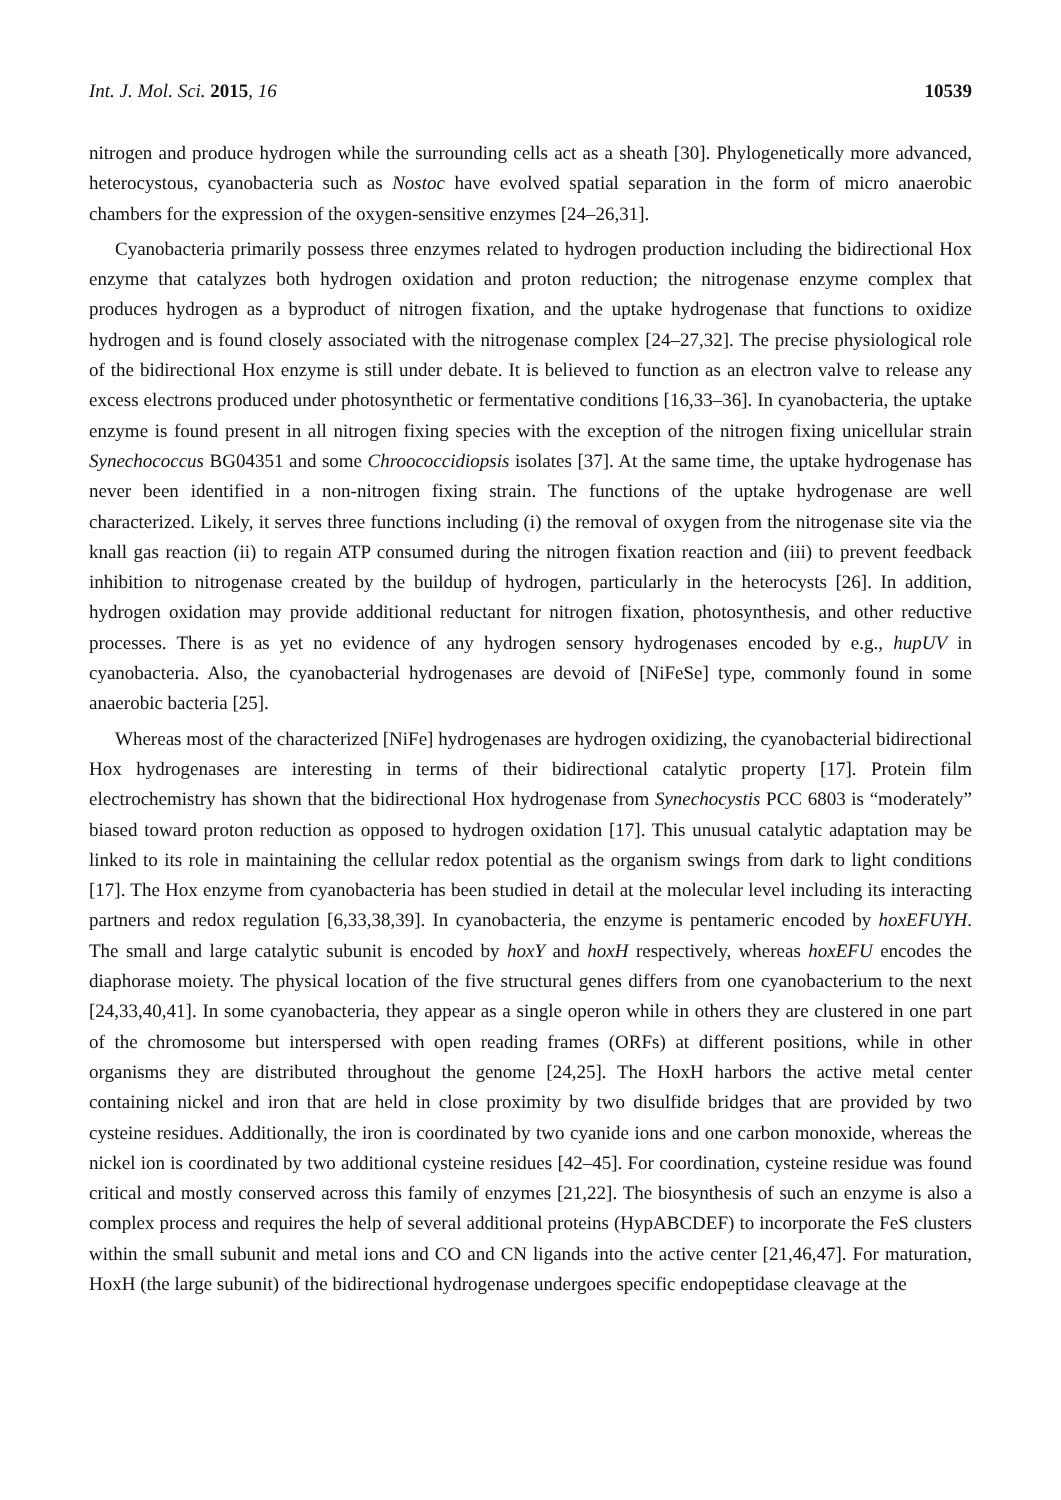Int. J. Mol. Sci. 2015, 16 10539
nitrogen and produce hydrogen while the surrounding cells act as a sheath [30]. Phylogenetically more advanced, heterocystous, cyanobacteria such as Nostoc have evolved spatial separation in the form of micro anaerobic chambers for the expression of the oxygen-sensitive enzymes [24–26,31].
Cyanobacteria primarily possess three enzymes related to hydrogen production including the bidirectional Hox enzyme that catalyzes both hydrogen oxidation and proton reduction; the nitrogenase enzyme complex that produces hydrogen as a byproduct of nitrogen fixation, and the uptake hydrogenase that functions to oxidize hydrogen and is found closely associated with the nitrogenase complex [24–27,32]. The precise physiological role of the bidirectional Hox enzyme is still under debate. It is believed to function as an electron valve to release any excess electrons produced under photosynthetic or fermentative conditions [16,33–36]. In cyanobacteria, the uptake enzyme is found present in all nitrogen fixing species with the exception of the nitrogen fixing unicellular strain Synechococcus BG04351 and some Chroococcidiopsis isolates [37]. At the same time, the uptake hydrogenase has never been identified in a non-nitrogen fixing strain. The functions of the uptake hydrogenase are well characterized. Likely, it serves three functions including (i) the removal of oxygen from the nitrogenase site via the knall gas reaction (ii) to regain ATP consumed during the nitrogen fixation reaction and (iii) to prevent feedback inhibition to nitrogenase created by the buildup of hydrogen, particularly in the heterocysts [26]. In addition, hydrogen oxidation may provide additional reductant for nitrogen fixation, photosynthesis, and other reductive processes. There is as yet no evidence of any hydrogen sensory hydrogenases encoded by e.g., hupUV in cyanobacteria. Also, the cyanobacterial hydrogenases are devoid of [NiFeSe] type, commonly found in some anaerobic bacteria [25].
Whereas most of the characterized [NiFe] hydrogenases are hydrogen oxidizing, the cyanobacterial bidirectional Hox hydrogenases are interesting in terms of their bidirectional catalytic property [17]. Protein film electrochemistry has shown that the bidirectional Hox hydrogenase from Synechocystis PCC 6803 is “moderately” biased toward proton reduction as opposed to hydrogen oxidation [17]. This unusual catalytic adaptation may be linked to its role in maintaining the cellular redox potential as the organism swings from dark to light conditions [17]. The Hox enzyme from cyanobacteria has been studied in detail at the molecular level including its interacting partners and redox regulation [6,33,38,39]. In cyanobacteria, the enzyme is pentameric encoded by hoxEFUYH. The small and large catalytic subunit is encoded by hoxY and hoxH respectively, whereas hoxEFU encodes the diaphorase moiety. The physical location of the five structural genes differs from one cyanobacterium to the next [24,33,40,41]. In some cyanobacteria, they appear as a single operon while in others they are clustered in one part of the chromosome but interspersed with open reading frames (ORFs) at different positions, while in other organisms they are distributed throughout the genome [24,25]. The HoxH harbors the active metal center containing nickel and iron that are held in close proximity by two disulfide bridges that are provided by two cysteine residues. Additionally, the iron is coordinated by two cyanide ions and one carbon monoxide, whereas the nickel ion is coordinated by two additional cysteine residues [42–45]. For coordination, cysteine residue was found critical and mostly conserved across this family of enzymes [21,22]. The biosynthesis of such an enzyme is also a complex process and requires the help of several additional proteins (HypABCDEF) to incorporate the FeS clusters within the small subunit and metal ions and CO and CN ligands into the active center [21,46,47]. For maturation, HoxH (the large subunit) of the bidirectional hydrogenase undergoes specific endopeptidase cleavage at the